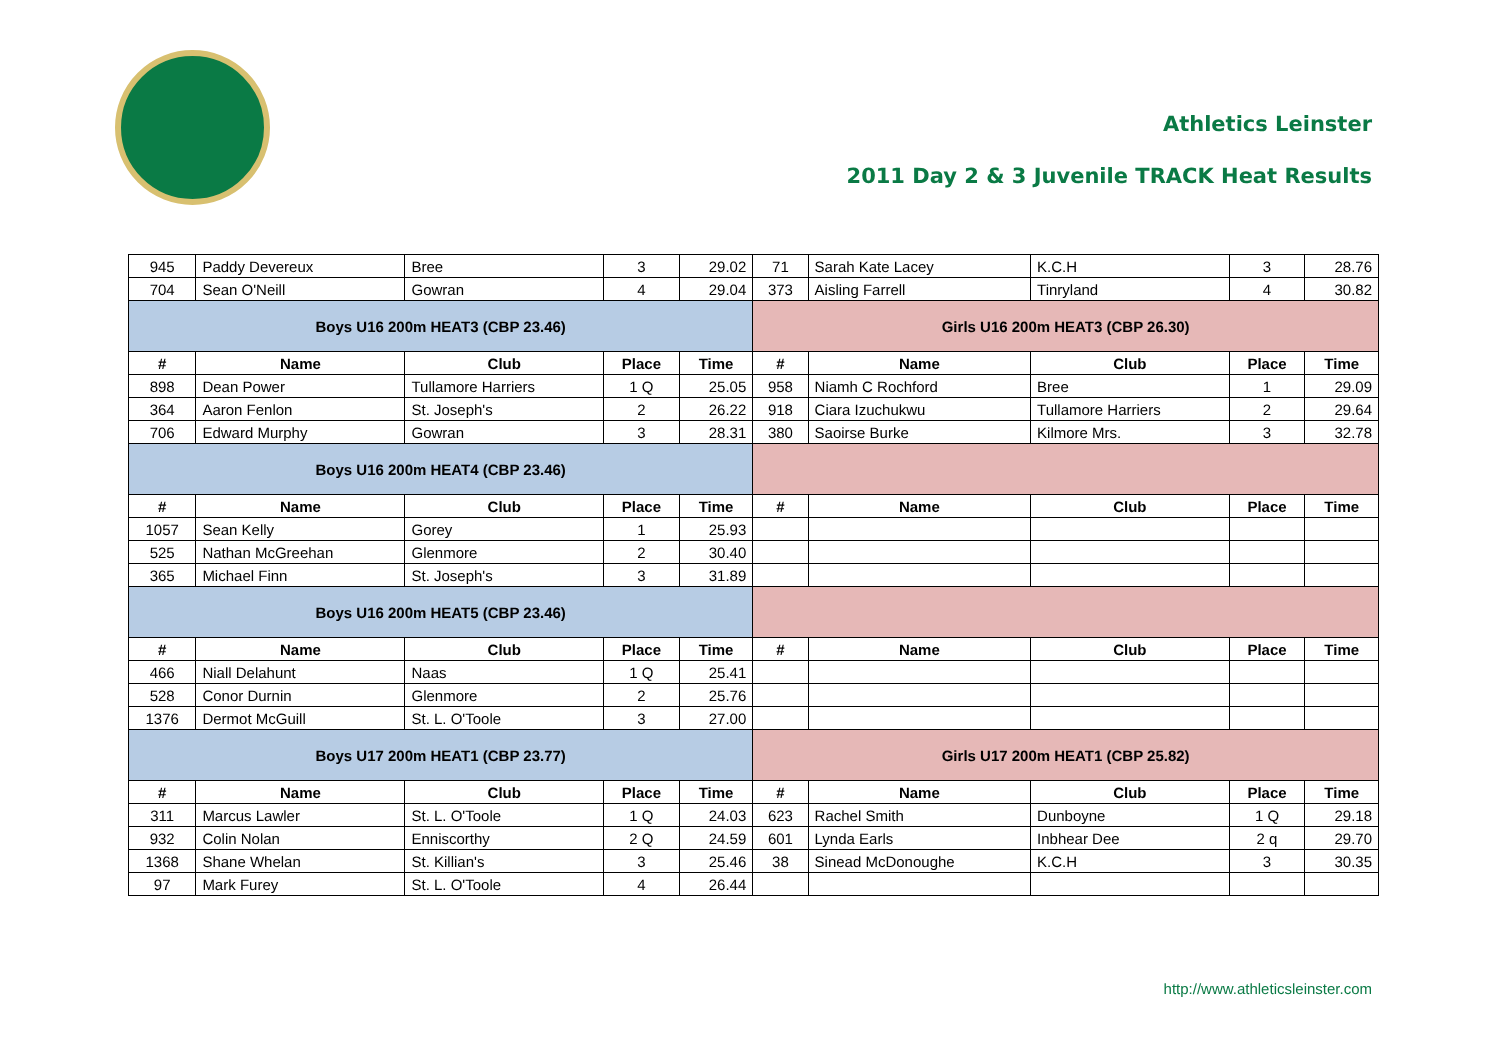Athletics Leinster
2011 Day 2 & 3 Juvenile TRACK Heat Results
| 945 | Paddy Devereux | Bree | 3 | 29.02 | 71 | Sarah Kate Lacey | K.C.H | 3 | 28.76 |
| 704 | Sean O'Neill | Gowran | 4 | 29.04 | 373 | Aisling Farrell | Tinryland | 4 | 30.82 |
| Boys U16 200m HEAT3 (CBP 23.46) | | | | | Girls U16 200m HEAT3 (CBP 26.30) | | | | |
| # | Name | Club | Place | Time | # | Name | Club | Place | Time |
| 898 | Dean Power | Tullamore Harriers | 1 Q | 25.05 | 958 | Niamh C Rochford | Bree | 1 | 29.09 |
| 364 | Aaron Fenlon | St. Joseph's | 2 | 26.22 | 918 | Ciara Izuchukwu | Tullamore Harriers | 2 | 29.64 |
| 706 | Edward Murphy | Gowran | 3 | 28.31 | 380 | Saoirse Burke | Kilmore Mrs. | 3 | 32.78 |
| Boys U16 200m HEAT4 (CBP 23.46) | | | | | | | | | |
| # | Name | Club | Place | Time | # | Name | Club | Place | Time |
| 1057 | Sean Kelly | Gorey | 1 | 25.93 | | | | | |
| 525 | Nathan McGreehan | Glenmore | 2 | 30.40 | | | | | |
| 365 | Michael Finn | St. Joseph's | 3 | 31.89 | | | | | |
| Boys U16 200m HEAT5 (CBP 23.46) | | | | | | | | | |
| # | Name | Club | Place | Time | # | Name | Club | Place | Time |
| 466 | Niall Delahunt | Naas | 1 Q | 25.41 | | | | | |
| 528 | Conor Durnin | Glenmore | 2 | 25.76 | | | | | |
| 1376 | Dermot McGuill | St. L. O'Toole | 3 | 27.00 | | | | | |
| Boys U17 200m HEAT1 (CBP 23.77) | | | | | Girls U17 200m HEAT1 (CBP 25.82) | | | | |
| # | Name | Club | Place | Time | # | Name | Club | Place | Time |
| 311 | Marcus Lawler | St. L. O'Toole | 1 Q | 24.03 | 623 | Rachel Smith | Dunboyne | 1 Q | 29.18 |
| 932 | Colin Nolan | Enniscorthy | 2 Q | 24.59 | 601 | Lynda Earls | Inbhear Dee | 2 q | 29.70 |
| 1368 | Shane Whelan | St. Killian's | 3 | 25.46 | 38 | Sinead McDonoughe | K.C.H | 3 | 30.35 |
| 97 | Mark Furey | St. L. O'Toole | 4 | 26.44 | | | | | |
http://www.athleticsleinster.com